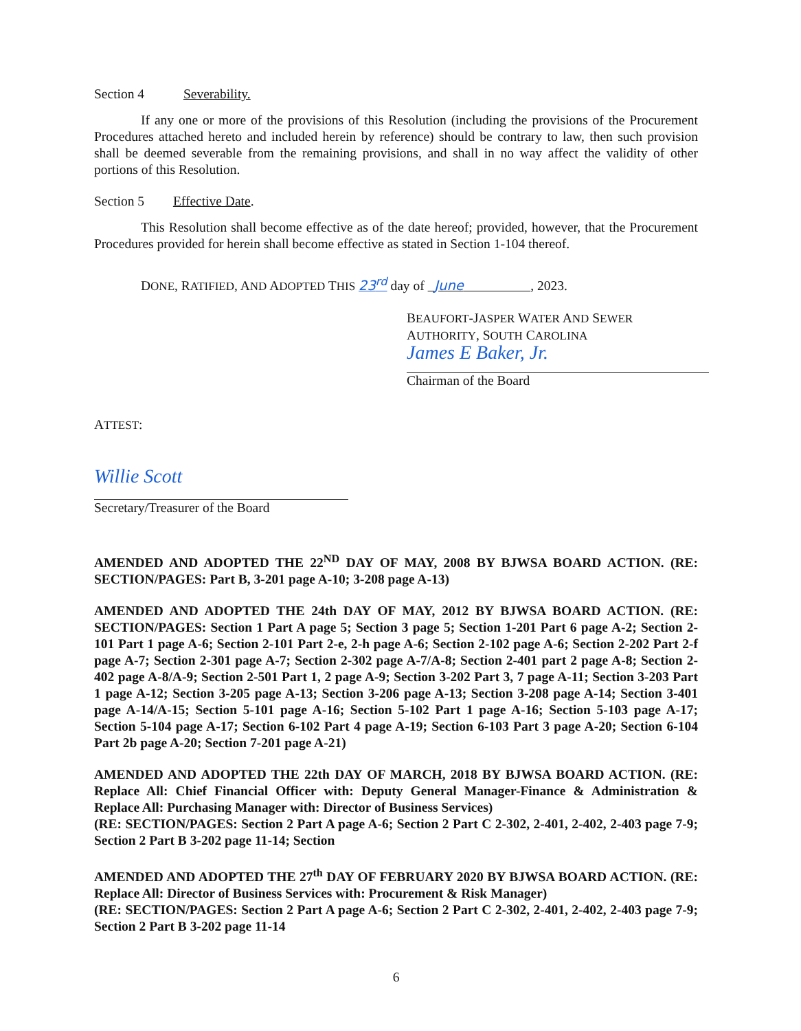Section 4 Severability.
If any one or more of the provisions of this Resolution (including the provisions of the Procurement Procedures attached hereto and included herein by reference) should be contrary to law, then such provision shall be deemed severable from the remaining provisions, and shall in no way affect the validity of other portions of this Resolution.
Section 5 Effective Date.
This Resolution shall become effective as of the date hereof; provided, however, that the Procurement Procedures provided for herein shall become effective as stated in Section 1-104 thereof.
DONE, RATIFIED, AND ADOPTED THIS 23<sup>rd</sup> day of June , 2023.
BEAUFORT-JASPER WATER AND SEWER
AUTHORITY, SOUTH CAROLINA
James E Baker, Jr.
Chairman of the Board
ATTEST:
Willie Scott
Secretary/Treasurer of the Board
AMENDED AND ADOPTED THE 22<sup>ND</sup> DAY OF MAY, 2008 BY BJWSA BOARD ACTION. (RE: SECTION/PAGES: Part B, 3-201 page A-10; 3-208 page A-13)
AMENDED AND ADOPTED THE 24th DAY OF MAY, 2012 BY BJWSA BOARD ACTION. (RE: SECTION/PAGES: Section 1 Part A page 5; Section 3 page 5; Section 1-201 Part 6 page A-2; Section 2-101 Part 1 page A-6; Section 2-101 Part 2-e, 2-h page A-6; Section 2-102 page A-6; Section 2-202 Part 2-f page A-7; Section 2-301 page A-7; Section 2-302 page A-7/A-8; Section 2-401 part 2 page A-8; Section 2-402 page A-8/A-9; Section 2-501 Part 1, 2 page A-9; Section 3-202 Part 3, 7 page A-11; Section 3-203 Part 1 page A-12; Section 3-205 page A-13; Section 3-206 page A-13; Section 3-208 page A-14; Section 3-401 page A-14/A-15; Section 5-101 page A-16; Section 5-102 Part 1 page A-16; Section 5-103 page A-17; Section 5-104 page A-17; Section 6-102 Part 4 page A-19; Section 6-103 Part 3 page A-20; Section 6-104 Part 2b page A-20; Section 7-201 page A-21)
AMENDED AND ADOPTED THE 22th DAY OF MARCH, 2018 BY BJWSA BOARD ACTION. (RE: Replace All: Chief Financial Officer with: Deputy General Manager-Finance & Administration & Replace All: Purchasing Manager with: Director of Business Services)
(RE: SECTION/PAGES: Section 2 Part A page A-6; Section 2 Part C 2-302, 2-401, 2-402, 2-403 page 7-9; Section 2 Part B 3-202 page 11-14; Section
AMENDED AND ADOPTED THE 27<sup>th</sup> DAY OF FEBRUARY 2020 BY BJWSA BOARD ACTION. (RE: Replace All: Director of Business Services with: Procurement & Risk Manager)
(RE: SECTION/PAGES: Section 2 Part A page A-6; Section 2 Part C 2-302, 2-401, 2-402, 2-403 page 7-9; Section 2 Part B 3-202 page 11-14
6